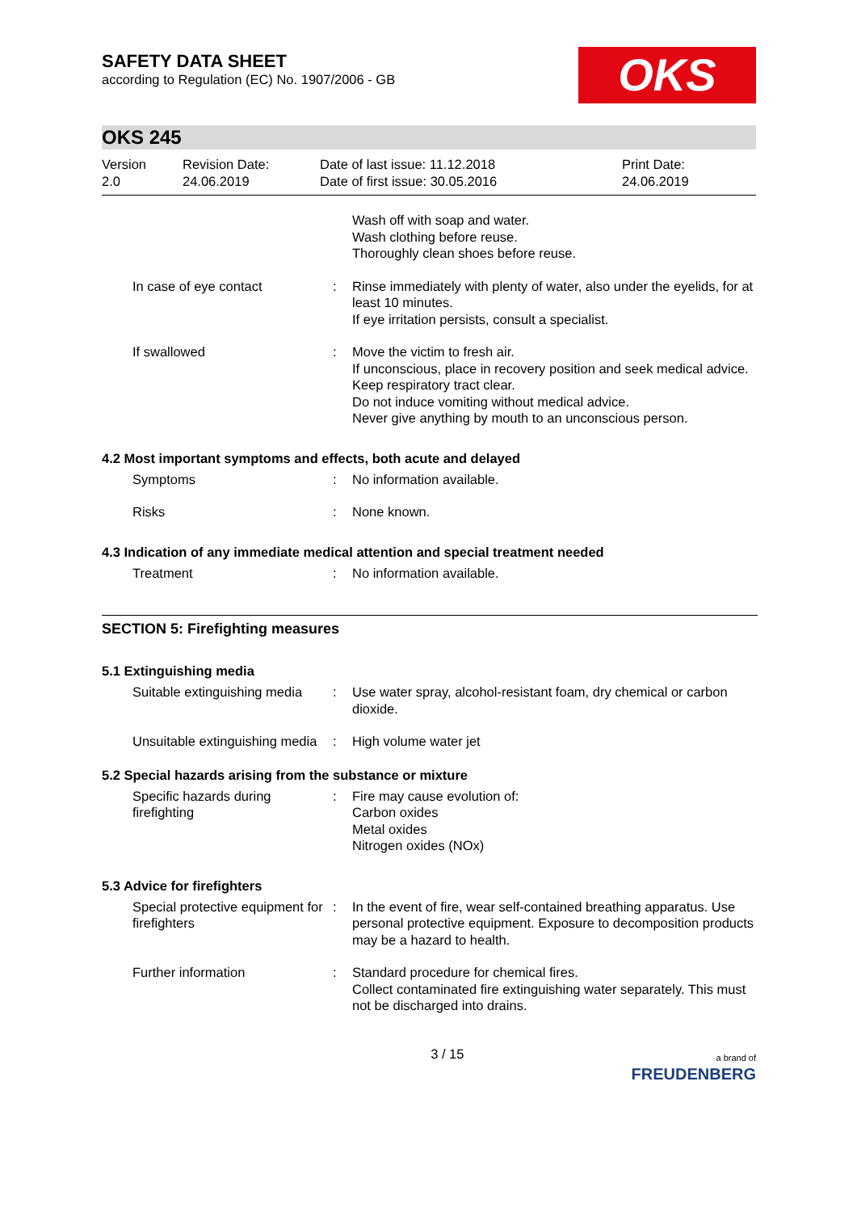SAFETY DATA SHEET
according to Regulation (EC) No. 1907/2006 - GB
OKS
OKS 245
Version
2.0
Revision Date:
24.06.2019
Date of last issue: 11.12.2018
Date of first issue: 30.05.2016
Print Date:
24.06.2019
Wash off with soap and water.
Wash clothing before reuse.
Thoroughly clean shoes before reuse.
In case of eye contact : Rinse immediately with plenty of water, also under the eyelids, for at least 10 minutes.
If eye irritation persists, consult a specialist.
If swallowed : Move the victim to fresh air.
If unconscious, place in recovery position and seek medical advice.
Keep respiratory tract clear.
Do not induce vomiting without medical advice.
Never give anything by mouth to an unconscious person.
4.2 Most important symptoms and effects, both acute and delayed
Symptoms : No information available.
Risks : None known.
4.3 Indication of any immediate medical attention and special treatment needed
Treatment : No information available.
SECTION 5: Firefighting measures
5.1 Extinguishing media
Suitable extinguishing media
: Use water spray, alcohol-resistant foam, dry chemical or carbon dioxide.
Unsuitable extinguishing media
: High volume water jet
5.2 Special hazards arising from the substance or mixture
Specific hazards during firefighting
: Fire may cause evolution of:
Carbon oxides
Metal oxides
Nitrogen oxides (NOx)
5.3 Advice for firefighters
Special protective equipment for firefighters
: In the event of fire, wear self-contained breathing apparatus. Use personal protective equipment. Exposure to decomposition products may be a hazard to health.
Further information : Standard procedure for chemical fires.
Collect contaminated fire extinguishing water separately. This must not be discharged into drains.
3 / 15
a brand of
FREUDENBERG